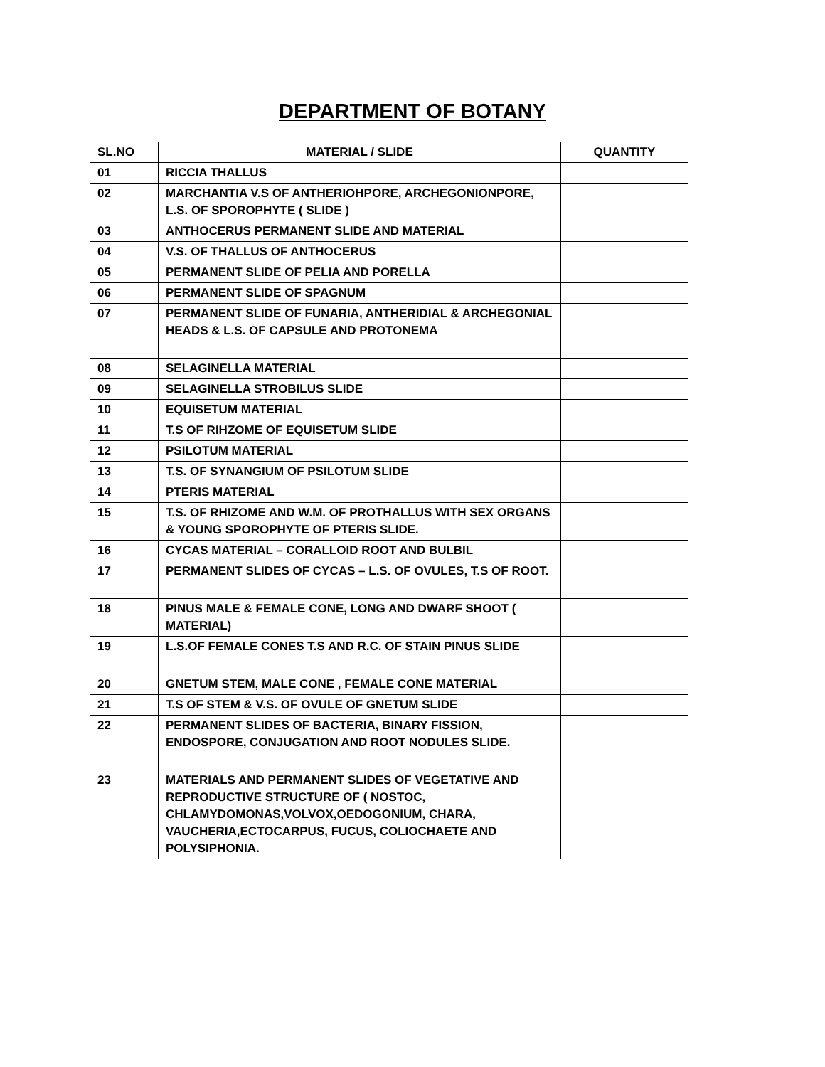DEPARTMENT OF BOTANY
| SL.NO | MATERIAL / SLIDE | QUANTITY |
| --- | --- | --- |
| 01 | RICCIA THALLUS | |
| 02 | MARCHANTIA V.S OF ANTHERIOHPORE, ARCHEGONIONPORE, L.S. OF SPOROPHYTE ( SLIDE ) | |
| 03 | ANTHOCERUS PERMANENT SLIDE AND MATERIAL | |
| 04 | V.S. OF THALLUS OF ANTHOCERUS | |
| 05 | PERMANENT SLIDE OF PELIA AND PORELLA | |
| 06 | PERMANENT SLIDE OF SPAGNUM | |
| 07 | PERMANENT SLIDE OF FUNARIA, ANTHERIDIAL & ARCHEGONIAL HEADS & L.S. OF CAPSULE AND PROTONEMA | |
| 08 | SELAGINELLA MATERIAL | |
| 09 | SELAGINELLA STROBILUS SLIDE | |
| 10 | EQUISETUM MATERIAL | |
| 11 | T.S OF RIHZOME OF EQUISETUM SLIDE | |
| 12 | PSILOTUM MATERIAL | |
| 13 | T.S. OF SYNANGIUM OF PSILOTUM SLIDE | |
| 14 | PTERIS MATERIAL | |
| 15 | T.S. OF RHIZOME AND W.M. OF PROTHALLUS WITH SEX ORGANS & YOUNG SPOROPHYTE OF PTERIS SLIDE. | |
| 16 | CYCAS MATERIAL – CORALLOID ROOT AND BULBIL | |
| 17 | PERMANENT SLIDES OF CYCAS – L.S. OF OVULES, T.S OF ROOT. | |
| 18 | PINUS MALE & FEMALE CONE, LONG AND DWARF SHOOT ( MATERIAL) | |
| 19 | L.S.OF FEMALE CONES T.S AND R.C. OF STAIN PINUS SLIDE | |
| 20 | GNETUM STEM, MALE CONE , FEMALE CONE MATERIAL | |
| 21 | T.S OF STEM & V.S. OF OVULE OF GNETUM SLIDE | |
| 22 | PERMANENT SLIDES OF BACTERIA, BINARY FISSION, ENDOSPORE, CONJUGATION AND ROOT NODULES SLIDE. | |
| 23 | MATERIALS AND PERMANENT SLIDES OF VEGETATIVE AND REPRODUCTIVE STRUCTURE OF ( NOSTOC, CHLAMYDOMONAS,VOLVOX,OEDOGONIUM, CHARA, VAUCHERIA,ECTOCARPUS, FUCUS, COLIOCHAETE AND POLYSIPHONIA. | |